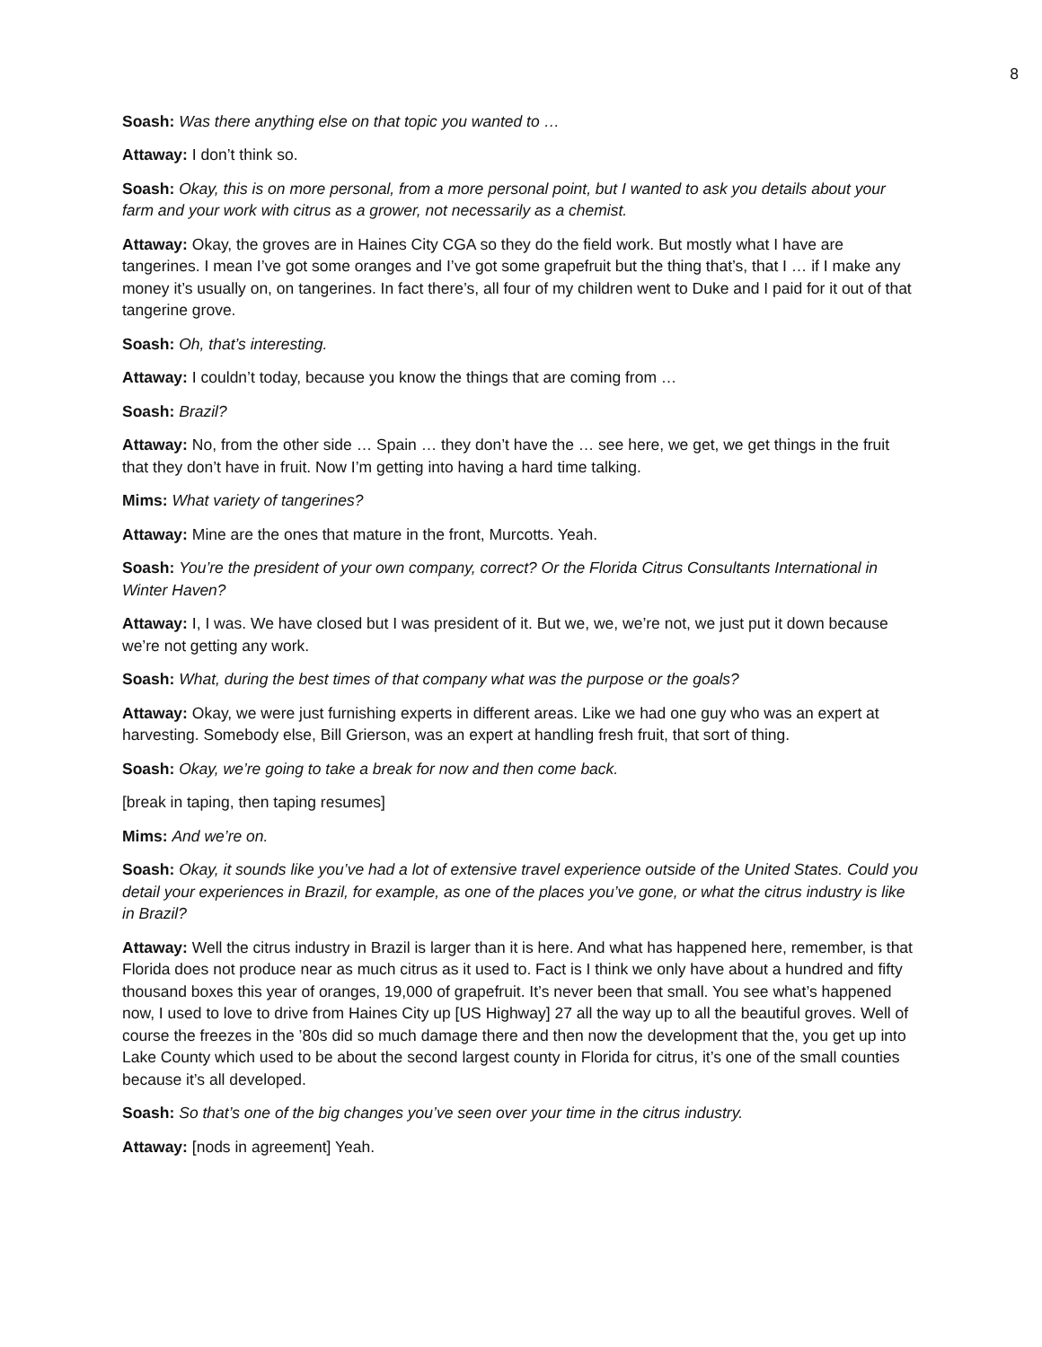8
Soash: Was there anything else on that topic you wanted to …
Attaway: I don’t think so.
Soash: Okay, this is on more personal, from a more personal point, but I wanted to ask you details about your farm and your work with citrus as a grower, not necessarily as a chemist.
Attaway: Okay, the groves are in Haines City CGA so they do the field work. But mostly what I have are tangerines. I mean I’ve got some oranges and I’ve got some grapefruit but the thing that’s, that I … if I make any money it’s usually on, on tangerines. In fact there’s, all four of my children went to Duke and I paid for it out of that tangerine grove.
Soash: Oh, that’s interesting.
Attaway: I couldn’t today, because you know the things that are coming from …
Soash: Brazil?
Attaway: No, from the other side … Spain … they don’t have the … see here, we get, we get things in the fruit that they don’t have in fruit. Now I’m getting into having a hard time talking.
Mims: What variety of tangerines?
Attaway: Mine are the ones that mature in the front, Murcotts. Yeah.
Soash: You’re the president of your own company, correct? Or the Florida Citrus Consultants International in Winter Haven?
Attaway: I, I was. We have closed but I was president of it. But we, we, we’re not, we just put it down because we’re not getting any work.
Soash: What, during the best times of that company what was the purpose or the goals?
Attaway: Okay, we were just furnishing experts in different areas. Like we had one guy who was an expert at harvesting. Somebody else, Bill Grierson, was an expert at handling fresh fruit, that sort of thing.
Soash: Okay, we’re going to take a break for now and then come back.
[break in taping, then taping resumes]
Mims: And we’re on.
Soash: Okay, it sounds like you’ve had a lot of extensive travel experience outside of the United States. Could you detail your experiences in Brazil, for example, as one of the places you’ve gone, or what the citrus industry is like in Brazil?
Attaway: Well the citrus industry in Brazil is larger than it is here. And what has happened here, remember, is that Florida does not produce near as much citrus as it used to. Fact is I think we only have about a hundred and fifty thousand boxes this year of oranges, 19,000 of grapefruit. It’s never been that small. You see what’s happened now, I used to love to drive from Haines City up [US Highway] 27 all the way up to all the beautiful groves. Well of course the freezes in the ’80s did so much damage there and then now the development that the, you get up into Lake County which used to be about the second largest county in Florida for citrus, it’s one of the small counties because it’s all developed.
Soash: So that’s one of the big changes you’ve seen over your time in the citrus industry.
Attaway: [nods in agreement] Yeah.